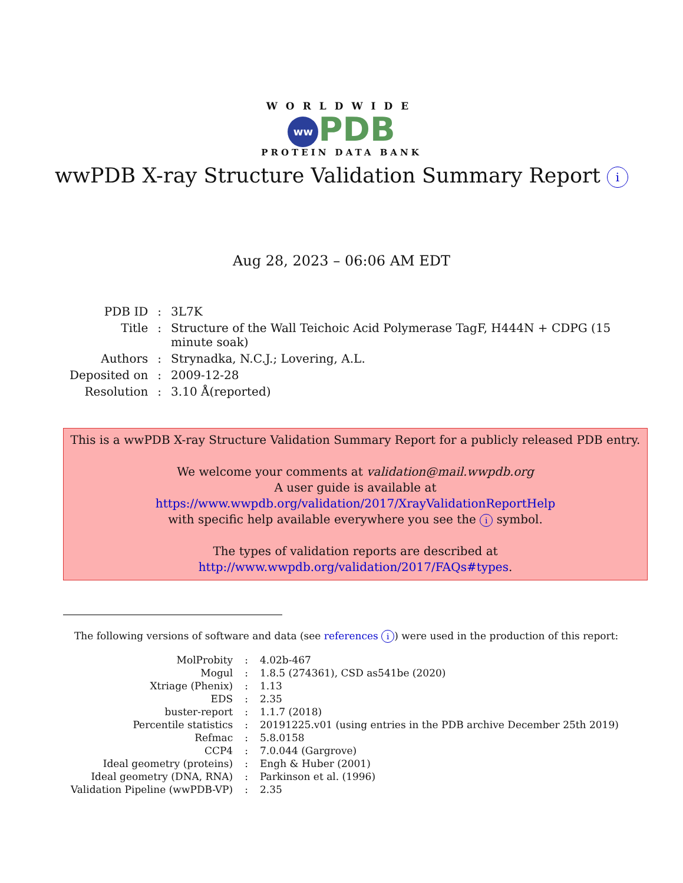WORLDWIDE
ww PDB
PROTEIN DATA BANK
wwPDB X-ray Structure Validation Summary Report i
Aug 28, 2023 – 06:06 AM EDT
| PDB ID | : | 3L7K |
| Title | : | Structure of the Wall Teichoic Acid Polymerase TagF, H444N + CDPG (15 minute soak) |
| Authors | : | Strynadka, N.C.J.; Lovering, A.L. |
| Deposited on | : | 2009-12-28 |
| Resolution | : | 3.10 Å(reported) |
This is a wwPDB X-ray Structure Validation Summary Report for a publicly released PDB entry.
We welcome your comments at validation@mail.wwpdb.org
A user guide is available at
https://www.wwpdb.org/validation/2017/XrayValidationReportHelp
with specific help available everywhere you see the i symbol.
The types of validation reports are described at
http://www.wwpdb.org/validation/2017/FAQs#types.
The following versions of software and data (see references i) were used in the production of this report:
| MolProbity | : | 4.02b-467 |
| Mogul | : | 1.8.5 (274361), CSD as541be (2020) |
| Xtriage (Phenix) | : | 1.13 |
| EDS | : | 2.35 |
| buster-report | : | 1.1.7 (2018) |
| Percentile statistics | : | 20191225.v01 (using entries in the PDB archive December 25th 2019) |
| Refmac | : | 5.8.0158 |
| CCP4 | : | 7.0.044 (Gargrove) |
| Ideal geometry (proteins) | : | Engh & Huber (2001) |
| Ideal geometry (DNA, RNA) | : | Parkinson et al. (1996) |
| Validation Pipeline (wwPDB-VP) | : | 2.35 |